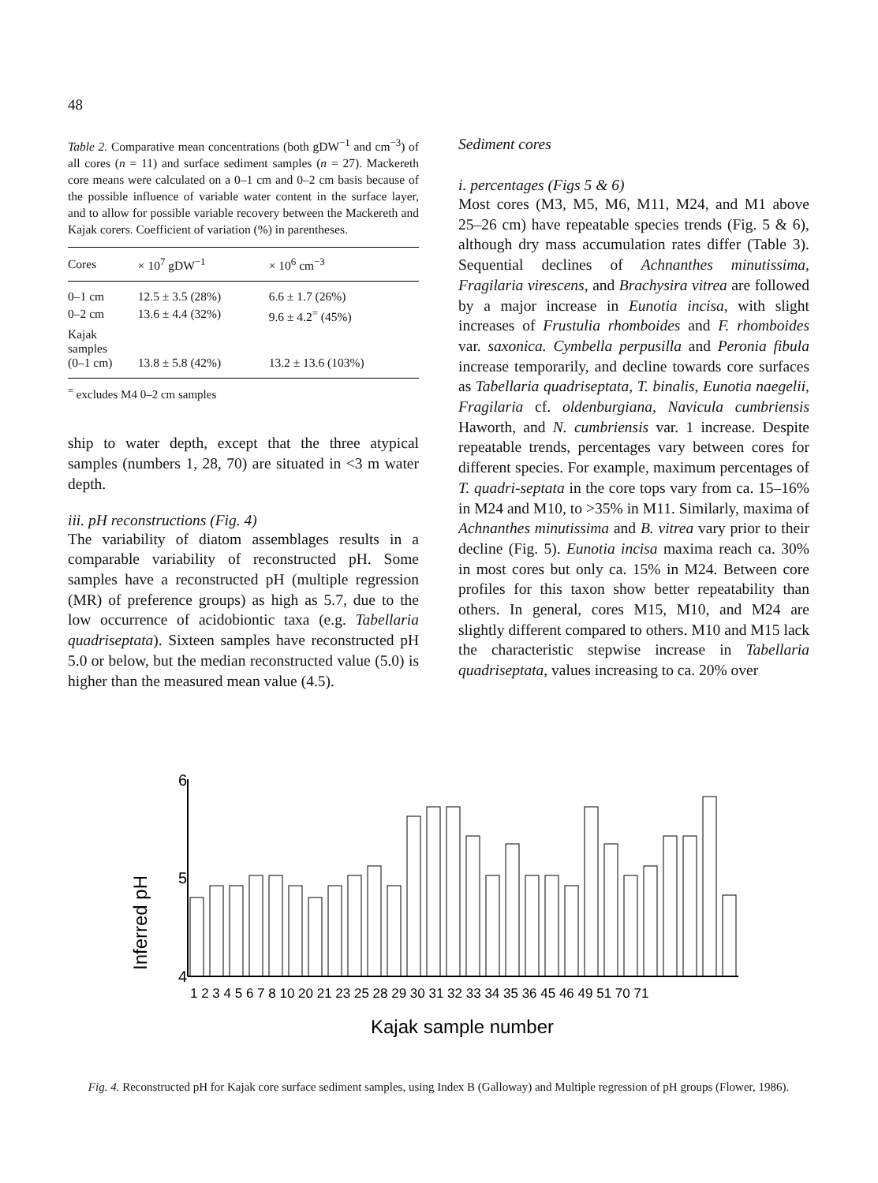48
Table 2. Comparative mean concentrations (both gDW<sup>−1</sup> and cm<sup>−3</sup>) of all cores (n = 11) and surface sediment samples (n = 27). Mackereth core means were calculated on a 0–1 cm and 0–2 cm basis because of the possible influence of variable water content in the surface layer, and to allow for possible variable recovery between the Mackereth and Kajak corers. Coefficient of variation (%) in parentheses.
| Cores | × 10<sup>7</sup> gDW<sup>−1</sup> | × 10<sup>6</sup> cm<sup>−3</sup> |
| --- | --- | --- |
| 0–1 cm | 12.5 ± 3.5 (28%) | 6.6 ± 1.7 (26%) |
| 0–2 cm | 13.6 ± 4.4 (32%) | 9.6 ± 4.2<sup>=</sup> (45%) |
| Kajak samples (0–1 cm) | 13.8 ± 5.8 (42%) | 13.2 ± 13.6 (103%) |
<sup>=</sup> excludes M4 0–2 cm samples
ship to water depth, except that the three atypical samples (numbers 1, 28, 70) are situated in <3 m water depth.
iii. pH reconstructions (Fig. 4)
The variability of diatom assemblages results in a comparable variability of reconstructed pH. Some samples have a reconstructed pH (multiple regression (MR) of preference groups) as high as 5.7, due to the low occurrence of acidobiontic taxa (e.g. Tabellaria quadriseptata). Sixteen samples have reconstructed pH 5.0 or below, but the median reconstructed value (5.0) is higher than the measured mean value (4.5).
Sediment cores
i. percentages (Figs 5 & 6)
Most cores (M3, M5, M6, M11, M24, and M1 above 25–26 cm) have repeatable species trends (Fig. 5 & 6), although dry mass accumulation rates differ (Table 3). Sequential declines of Achnanthes minutissima, Fragilaria virescens, and Brachysira vitrea are followed by a major increase in Eunotia incisa, with slight increases of Frustulia rhomboides and F. rhomboides var. saxonica. Cymbella perpusilla and Peronia fibula increase temporarily, and decline towards core surfaces as Tabellaria quadriseptata, T. binalis, Eunotia naegelii, Fragilaria cf. oldenburgiana, Navicula cumbriensis Haworth, and N. cumbriensis var. 1 increase. Despite repeatable trends, percentages vary between cores for different species. For example, maximum percentages of T. quadri-septata in the core tops vary from ca. 15–16% in M24 and M10, to >35% in M11. Similarly, maxima of Achnanthes minutissima and B. vitrea vary prior to their decline (Fig. 5). Eunotia incisa maxima reach ca. 30% in most cores but only ca. 15% in M24. Between core profiles for this taxon show better repeatability than others. In general, cores M15, M10, and M24 are slightly different compared to others. M10 and M15 lack the characteristic stepwise increase in Tabellaria quadriseptata, values increasing to ca. 20% over
Inferred pH
6
5
4
1 2 3 4 5 6 7 8 10 20 21 23 25 28 29 30 31 32 33 34 35 36 45 46 49 51 70 71
Kajak sample number
Fig. 4. Reconstructed pH for Kajak core surface sediment samples, using Index B (Galloway) and Multiple regression of pH groups (Flower, 1986).